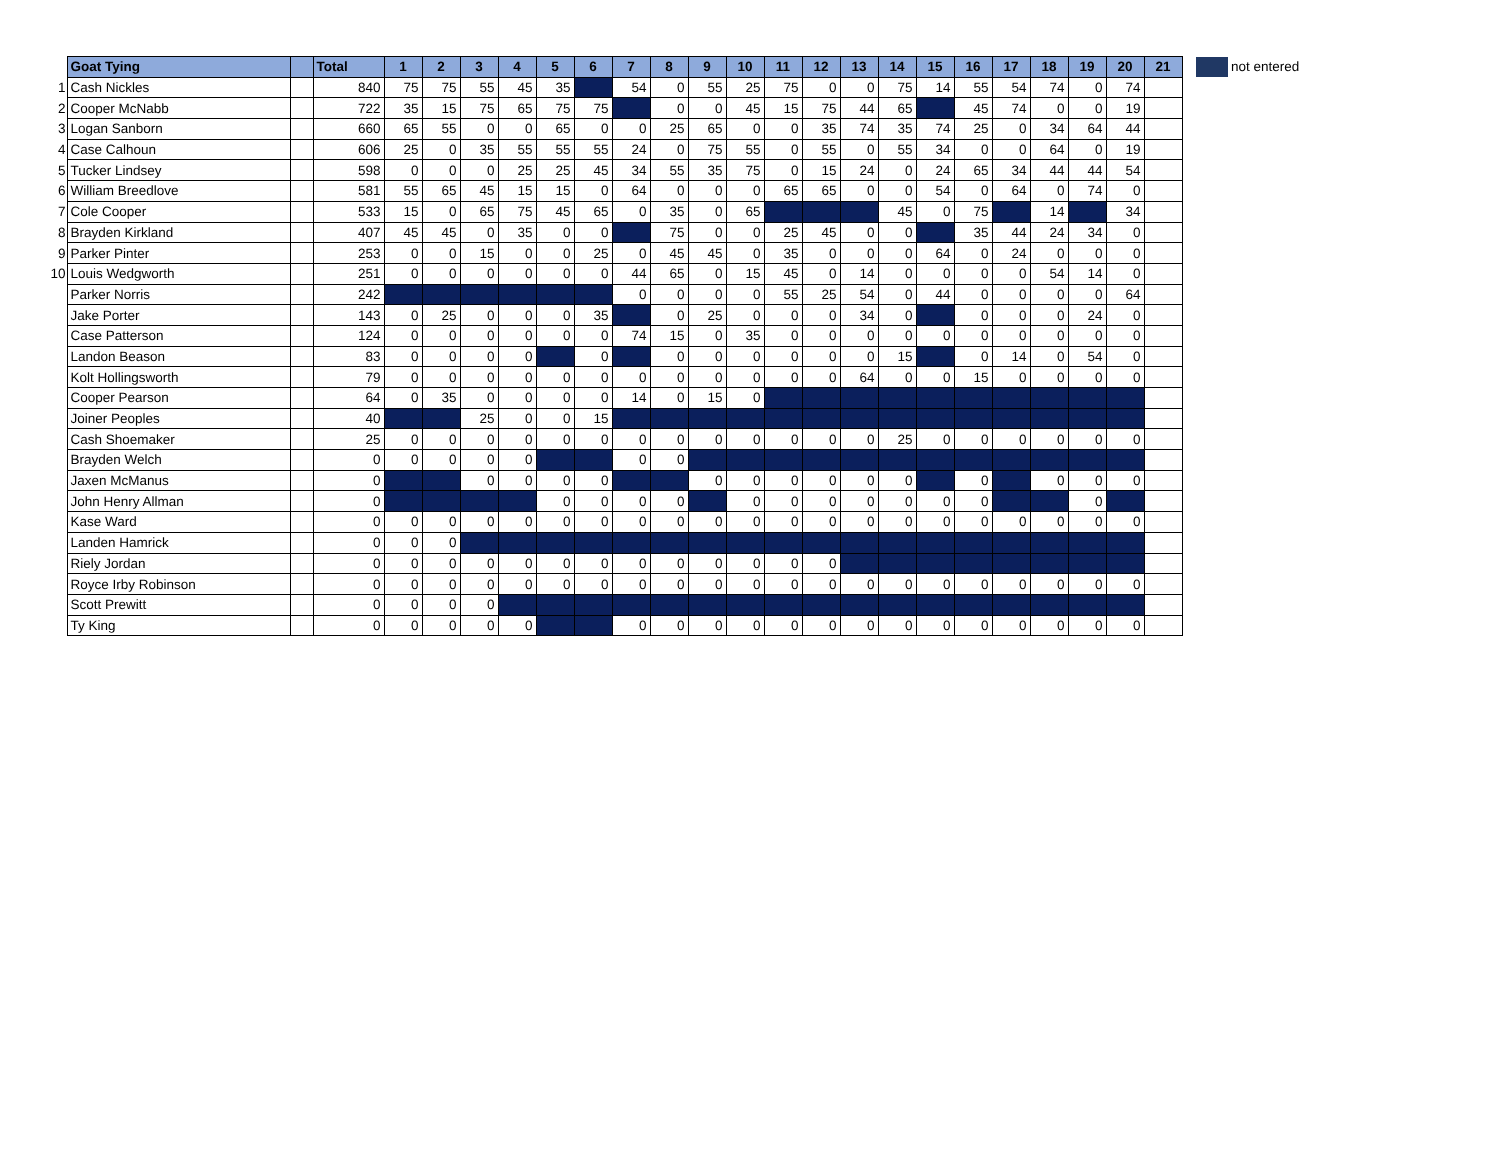| | Goat Tying | | Total | 1 | 2 | 3 | 4 | 5 | 6 | 7 | 8 | 9 | 10 | 11 | 12 | 13 | 14 | 15 | 16 | 17 | 18 | 19 | 20 | 21 | | | not entered |
| 1 | Cash Nickles | | 840 | 75 | 75 | 55 | 45 | 35 | | 54 | 0 | 55 | 25 | 75 | 0 | 0 | 75 | 14 | 55 | 54 | 74 | 0 | 74 | | | | |
| 2 | Cooper McNabb | | 722 | 35 | 15 | 75 | 65 | 75 | 75 | | 0 | 0 | 45 | 15 | 75 | 44 | 65 | | 45 | 74 | 0 | 0 | 19 | | | | |
| 3 | Logan Sanborn | | 660 | 65 | 55 | 0 | 0 | 65 | 0 | 0 | 25 | 65 | 0 | 0 | 35 | 74 | 35 | 74 | 25 | 0 | 34 | 64 | 44 | | | | |
| 4 | Case Calhoun | | 606 | 25 | 0 | 35 | 55 | 55 | 55 | 24 | 0 | 75 | 55 | 0 | 55 | 0 | 55 | 34 | 0 | 0 | 64 | 0 | 19 | | | | |
| 5 | Tucker Lindsey | | 598 | 0 | 0 | 0 | 25 | 25 | 45 | 34 | 55 | 35 | 75 | 0 | 15 | 24 | 0 | 24 | 65 | 34 | 44 | 44 | 54 | | | | |
| 6 | William Breedlove | | 581 | 55 | 65 | 45 | 15 | 15 | 0 | 64 | 0 | 0 | 0 | 65 | 65 | 0 | 0 | 54 | 0 | 64 | 0 | 74 | 0 | | | | |
| 7 | Cole Cooper | | 533 | 15 | 0 | 65 | 75 | 45 | 65 | 0 | 35 | 0 | 65 | | | | 45 | 0 | 75 | | 14 | | 34 | | | | |
| 8 | Brayden Kirkland | | 407 | 45 | 45 | 0 | 35 | 0 | 0 | | 75 | 0 | 0 | 25 | 45 | 0 | 0 | | 35 | 44 | 24 | 34 | 0 | | | | |
| 9 | Parker Pinter | | 253 | 0 | 0 | 15 | 0 | 0 | 25 | 0 | 45 | 45 | 0 | 35 | 0 | 0 | 0 | 64 | 0 | 24 | 0 | 0 | 0 | | | | |
| 10 | Louis Wedgworth | | 251 | 0 | 0 | 0 | 0 | 0 | 0 | 44 | 65 | 0 | 15 | 45 | 0 | 14 | 0 | 0 | 0 | 0 | 54 | 14 | 0 | | | | |
| | Parker Norris | | 242 | | | | | | | 0 | 0 | 0 | 0 | 55 | 25 | 54 | 0 | 44 | 0 | 0 | 0 | 0 | 64 | | | | |
| | Jake Porter | | 143 | 0 | 25 | 0 | 0 | 0 | 35 | | 0 | 25 | 0 | 0 | 0 | 34 | 0 | | 0 | 0 | 0 | 24 | 0 | | | | |
| | Case Patterson | | 124 | 0 | 0 | 0 | 0 | 0 | 0 | 74 | 15 | 0 | 35 | 0 | 0 | 0 | 0 | 0 | 0 | 0 | 0 | 0 | 0 | | | | |
| | Landon Beason | | 83 | 0 | 0 | 0 | 0 | | 0 | | 0 | 0 | 0 | 0 | 0 | 0 | 15 | | 0 | 14 | 0 | 54 | 0 | | | | |
| | Kolt Hollingsworth | | 79 | 0 | 0 | 0 | 0 | 0 | 0 | 0 | 0 | 0 | 0 | 0 | 0 | 64 | 0 | 0 | 15 | 0 | 0 | 0 | 0 | | | | |
| | Cooper Pearson | | 64 | 0 | 35 | 0 | 0 | 0 | 0 | 14 | 0 | 15 | 0 | | | | | | | | | | | | | | |
| | Joiner Peoples | | 40 | | | 25 | 0 | 0 | 15 | | | | | | | | | | | | | | | | | | |
| | Cash Shoemaker | | 25 | 0 | 0 | 0 | 0 | 0 | 0 | 0 | 0 | 0 | 0 | 0 | 0 | 0 | 25 | 0 | 0 | 0 | 0 | 0 | 0 | | | | |
| | Brayden Welch | | 0 | 0 | 0 | 0 | 0 | | | 0 | 0 | | | | | | | | | | | | | | | | |
| | Jaxen McManus | | 0 | | | 0 | 0 | 0 | 0 | | | 0 | 0 | 0 | 0 | 0 | 0 | | 0 | | 0 | 0 | 0 | | | | |
| | John Henry Allman | | 0 | | | | | 0 | 0 | 0 | 0 | | 0 | 0 | 0 | 0 | 0 | 0 | 0 | | | 0 | | | | | |
| | Kase Ward | | 0 | 0 | 0 | 0 | 0 | 0 | 0 | 0 | 0 | 0 | 0 | 0 | 0 | 0 | 0 | 0 | 0 | 0 | 0 | 0 | 0 | | | | |
| | Landen Hamrick | | 0 | 0 | 0 | | | | | | | | | | | | | | | | | | | | | | |
| | Riely Jordan | | 0 | 0 | 0 | 0 | 0 | 0 | 0 | 0 | 0 | 0 | 0 | 0 | 0 | | | | | | | | | | | | |
| | Royce Irby Robinson | | 0 | 0 | 0 | 0 | 0 | 0 | 0 | 0 | 0 | 0 | 0 | 0 | 0 | 0 | 0 | 0 | 0 | 0 | 0 | 0 | 0 | | | | |
| | Scott Prewitt | | 0 | 0 | 0 | 0 | | | | | | | | | | | | | | | | | | | | | |
| | Ty King | | 0 | 0 | 0 | 0 | 0 | | | 0 | 0 | 0 | 0 | 0 | 0 | 0 | 0 | 0 | 0 | 0 | 0 | 0 | 0 | | | | |